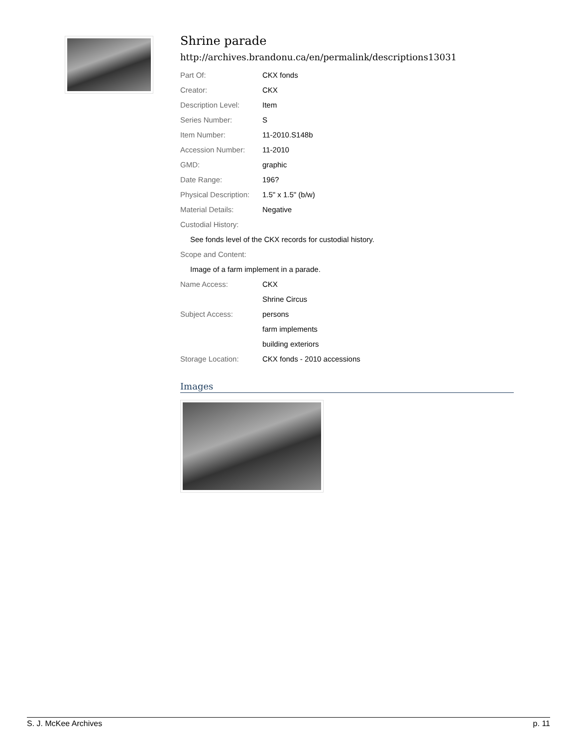Shrine parade
http://archives.brandonu.ca/en/permalink/descriptions13031
| Part Of: | CKX fonds |
| Creator: | CKX |
| Description Level: | Item |
| Series Number: | S |
| Item Number: | 11-2010.S148b |
| Accession Number: | 11-2010 |
| GMD: | graphic |
| Date Range: | 196? |
| Physical Description: | 1.5" x 1.5" (b/w) |
| Material Details: | Negative |
| Custodial History: | |
| See fonds level of the CKX records for custodial history. | |
| Scope and Content: | |
| Image of a farm implement in a parade. | |
| Name Access: | CKX |
| | Shrine Circus |
| Subject Access: | persons |
| | farm implements |
| | building exteriors |
| Storage Location: | CKX fonds - 2010 accessions |
Images
S. J. McKee Archives p. 11